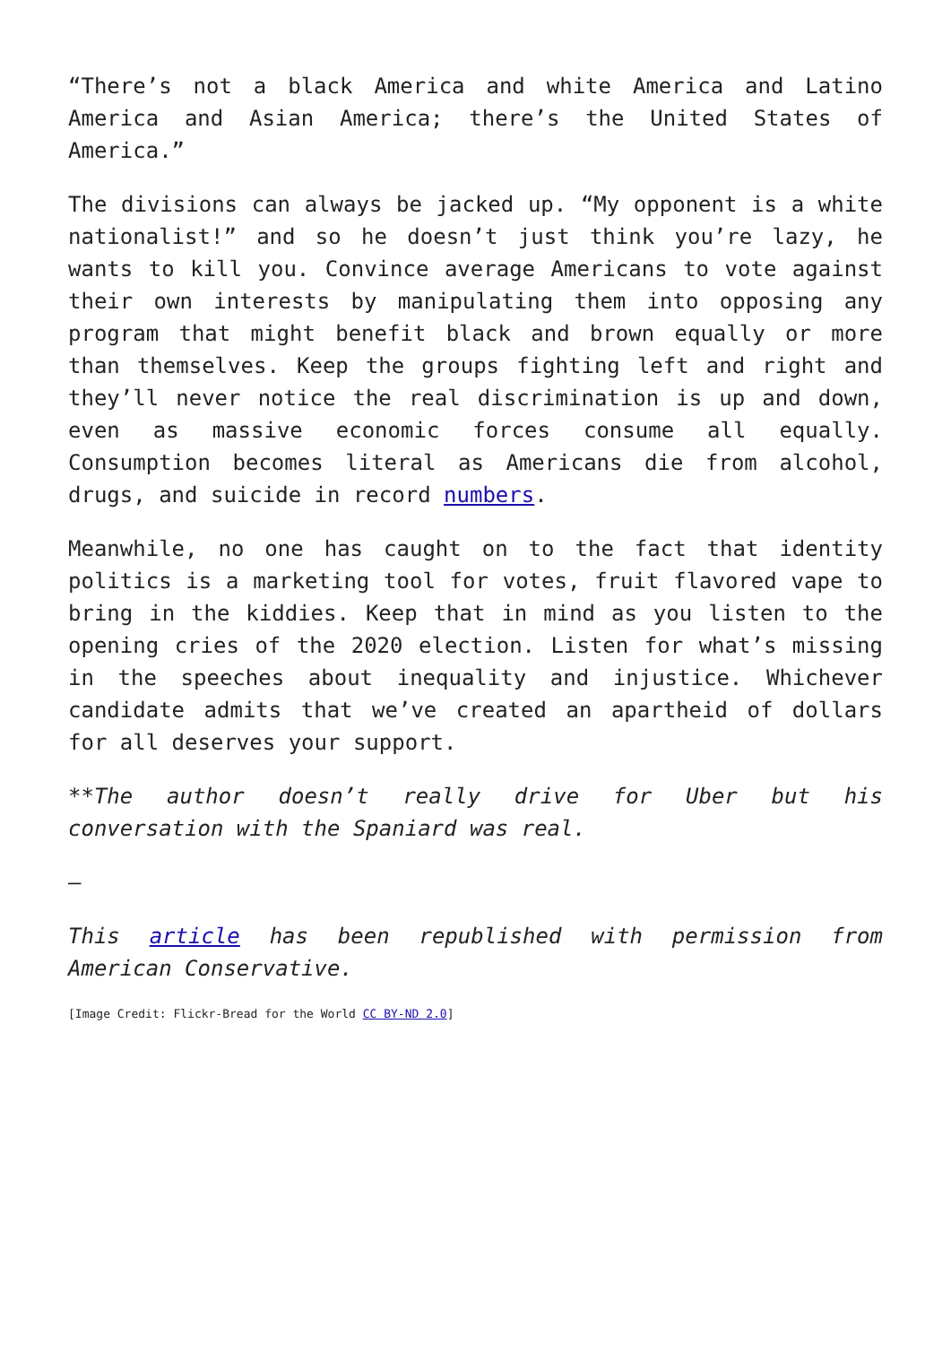“There’s not a black America and white America and Latino America and Asian America; there’s the United States of America.”
The divisions can always be jacked up. “My opponent is a white nationalist!” and so he doesn’t just think you’re lazy, he wants to kill you. Convince average Americans to vote against their own interests by manipulating them into opposing any program that might benefit black and brown equally or more than themselves. Keep the groups fighting left and right and they’ll never notice the real discrimination is up and down, even as massive economic forces consume all equally. Consumption becomes literal as Americans die from alcohol, drugs, and suicide in record numbers.
Meanwhile, no one has caught on to the fact that identity politics is a marketing tool for votes, fruit flavored vape to bring in the kiddies. Keep that in mind as you listen to the opening cries of the 2020 election. Listen for what’s missing in the speeches about inequality and injustice. Whichever candidate admits that we’ve created an apartheid of dollars for all deserves your support.
**The author doesn’t really drive for Uber but his conversation with the Spaniard was real.
—
This article has been republished with permission from American Conservative.
[Image Credit: Flickr-Bread for the World CC BY-ND 2.0]